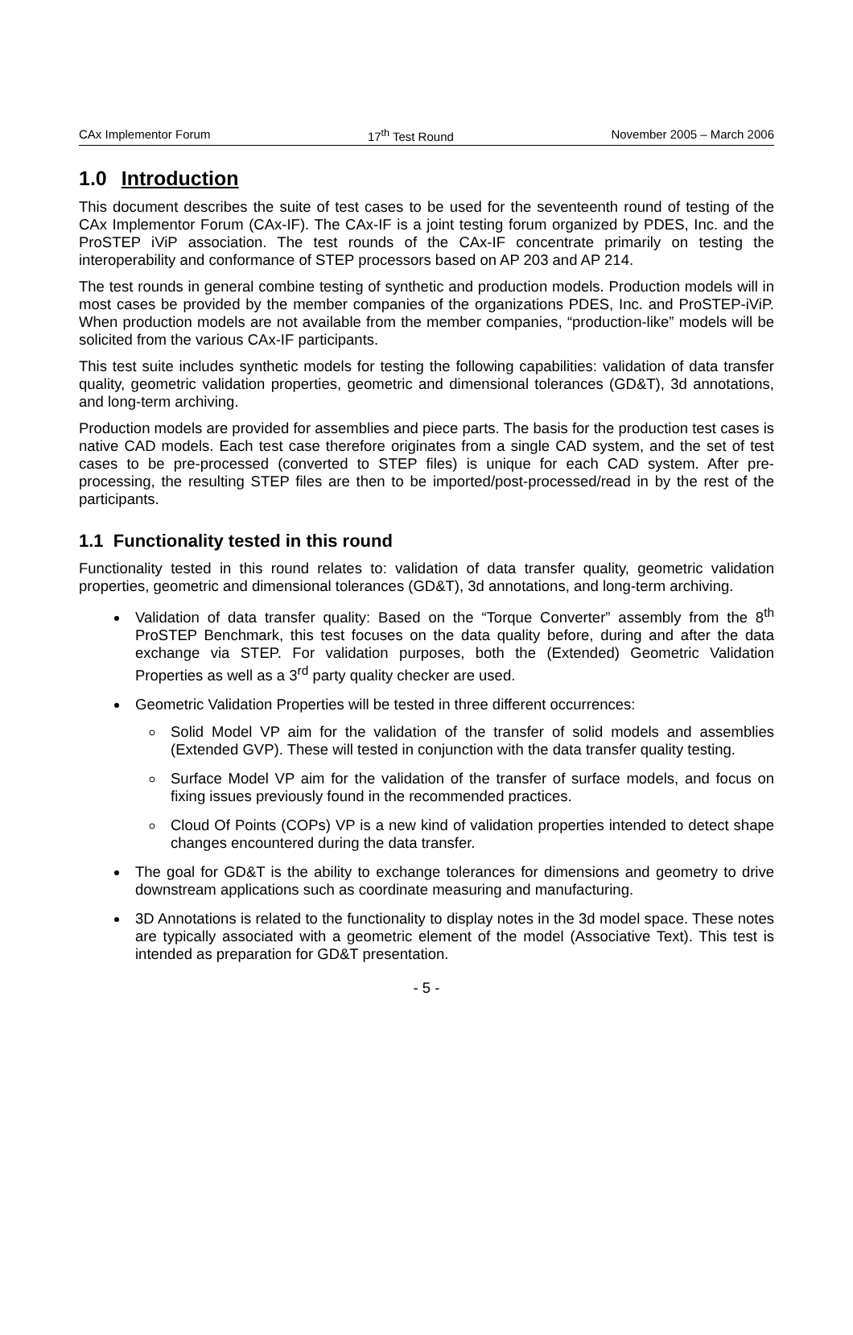CAx Implementor Forum 17<sup>th</sup> Test Round November 2005 – March 2006
1.0 Introduction
This document describes the suite of test cases to be used for the seventeenth round of testing of the CAx Implementor Forum (CAx-IF). The CAx-IF is a joint testing forum organized by PDES, Inc. and the ProSTEP iViP association. The test rounds of the CAx-IF concentrate primarily on testing the interoperability and conformance of STEP processors based on AP 203 and AP 214.
The test rounds in general combine testing of synthetic and production models. Production models will in most cases be provided by the member companies of the organizations PDES, Inc. and ProSTEP-iViP. When production models are not available from the member companies, “production-like” models will be solicited from the various CAx-IF participants.
This test suite includes synthetic models for testing the following capabilities: validation of data transfer quality, geometric validation properties, geometric and dimensional tolerances (GD&T), 3d annotations, and long-term archiving.
Production models are provided for assemblies and piece parts. The basis for the production test cases is native CAD models. Each test case therefore originates from a single CAD system, and the set of test cases to be pre-processed (converted to STEP files) is unique for each CAD system. After pre-processing, the resulting STEP files are then to be imported/post-processed/read in by the rest of the participants.
1.1 Functionality tested in this round
Functionality tested in this round relates to: validation of data transfer quality, geometric validation properties, geometric and dimensional tolerances (GD&T), 3d annotations, and long-term archiving.
Validation of data transfer quality: Based on the “Torque Converter” assembly from the 8<sup>th</sup> ProSTEP Benchmark, this test focuses on the data quality before, during and after the data exchange via STEP. For validation purposes, both the (Extended) Geometric Validation Properties as well as a 3<sup>rd</sup> party quality checker are used.
Geometric Validation Properties will be tested in three different occurrences:
Solid Model VP aim for the validation of the transfer of solid models and assemblies (Extended GVP). These will tested in conjunction with the data transfer quality testing.
Surface Model VP aim for the validation of the transfer of surface models, and focus on fixing issues previously found in the recommended practices.
Cloud Of Points (COPs) VP is a new kind of validation properties intended to detect shape changes encountered during the data transfer.
The goal for GD&T is the ability to exchange tolerances for dimensions and geometry to drive downstream applications such as coordinate measuring and manufacturing.
3D Annotations is related to the functionality to display notes in the 3d model space. These notes are typically associated with a geometric element of the model (Associative Text). This test is intended as preparation for GD&T presentation.
- 5 -